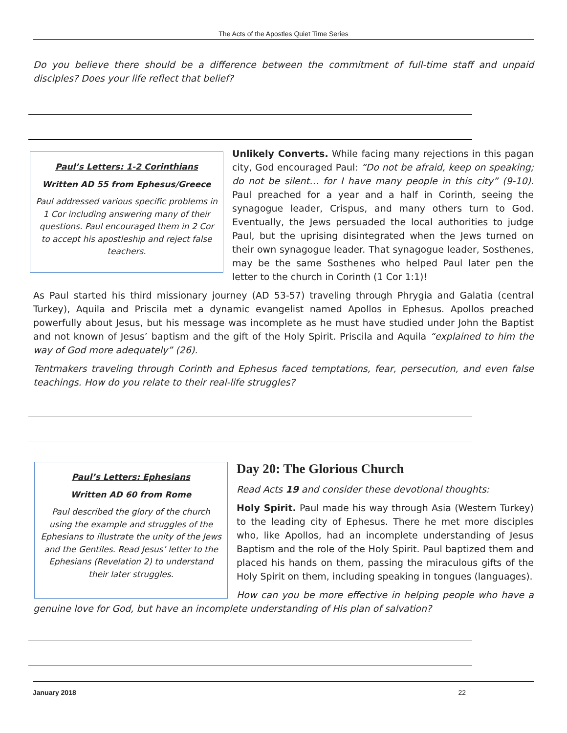The Acts of the Apostles Quiet Time Series
Do you believe there should be a difference between the commitment of full-time staff and unpaid disciples? Does your life reflect that belief?
Paul’s Letters: 1-2 Corinthians
Written AD 55 from Ephesus/Greece
Paul addressed various specific problems in 1 Cor including answering many of their questions. Paul encouraged them in 2 Cor to accept his apostleship and reject false teachers.
Unlikely Converts. While facing many rejections in this pagan city, God encouraged Paul: “Do not be afraid, keep on speaking; do not be silent… for I have many people in this city” (9-10). Paul preached for a year and a half in Corinth, seeing the synagogue leader, Crispus, and many others turn to God. Eventually, the Jews persuaded the local authorities to judge Paul, but the uprising disintegrated when the Jews turned on their own synagogue leader. That synagogue leader, Sosthenes, may be the same Sosthenes who helped Paul later pen the letter to the church in Corinth (1 Cor 1:1)!
As Paul started his third missionary journey (AD 53-57) traveling through Phrygia and Galatia (central Turkey), Aquila and Priscila met a dynamic evangelist named Apollos in Ephesus. Apollos preached powerfully about Jesus, but his message was incomplete as he must have studied under John the Baptist and not known of Jesus’ baptism and the gift of the Holy Spirit. Priscila and Aquila “explained to him the way of God more adequately” (26).
Tentmakers traveling through Corinth and Ephesus faced temptations, fear, persecution, and even false teachings. How do you relate to their real-life struggles?
Paul’s Letters: Ephesians
Written AD 60 from Rome
Paul described the glory of the church using the example and struggles of the Ephesians to illustrate the unity of the Jews and the Gentiles. Read Jesus’ letter to the Ephesians (Revelation 2) to understand their later struggles.
Day 20: The Glorious Church
Read Acts 19 and consider these devotional thoughts:
Holy Spirit. Paul made his way through Asia (Western Turkey) to the leading city of Ephesus. There he met more disciples who, like Apollos, had an incomplete understanding of Jesus Baptism and the role of the Holy Spirit. Paul baptized them and placed his hands on them, passing the miraculous gifts of the Holy Spirit on them, including speaking in tongues (languages).
How can you be more effective in helping people who have a genuine love for God, but have an incomplete understanding of His plan of salvation?
January 2018 22